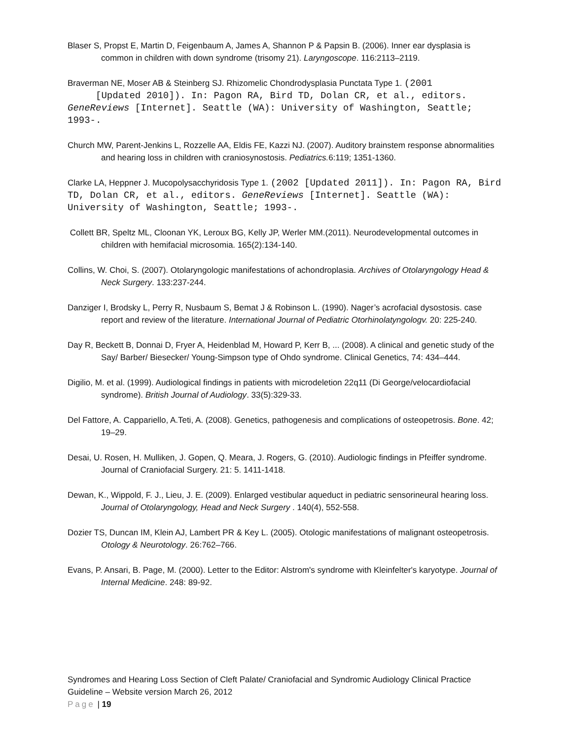Blaser S, Propst E, Martin D, Feigenbaum A, James A, Shannon P & Papsin B. (2006). Inner ear dysplasia is common in children with down syndrome (trisomy 21). Laryngoscope. 116:2113–2119.
Braverman NE, Moser AB & Steinberg SJ. Rhizomelic Chondrodysplasia Punctata Type 1. (2001
[Updated 2010]). In: Pagon RA, Bird TD, Dolan CR, et al., editors. GeneReviews [Internet]. Seattle (WA): University of Washington, Seattle; 1993-.
Church MW, Parent-Jenkins L, Rozzelle AA, Eldis FE, Kazzi NJ. (2007). Auditory brainstem response abnormalities and hearing loss in children with craniosynostosis. Pediatrics. 6:119; 1351-1360.
Clarke LA, Heppner J. Mucopolysacchyridosis Type 1. (2002 [Updated 2011]). In: Pagon RA, Bird TD, Dolan CR, et al., editors. GeneReviews [Internet]. Seattle (WA): University of Washington, Seattle; 1993-.
Collett BR, Speltz ML, Cloonan YK, Leroux BG, Kelly JP, Werler MM.(2011). Neurodevelopmental outcomes in children with hemifacial microsomia. 165(2):134-140.
Collins, W. Choi, S. (2007). Otolaryngologic manifestations of achondroplasia. Archives of Otolaryngology Head & Neck Surgery. 133:237-244.
Danziger I, Brodsky L, Perry R, Nusbaum S, Bemat J & Robinson L. (1990). Nager’s acrofacial dysostosis. case report and review of the literature. International Journal of Pediatric Otorhinolatyngologv. 20: 225-240.
Day R, Beckett B, Donnai D, Fryer A, Heidenblad M, Howard P, Kerr B, ... (2008). A clinical and genetic study of the Say/ Barber/ Biesecker/ Young-Simpson type of Ohdo syndrome. Clinical Genetics, 74: 434–444.
Digilio, M. et al. (1999). Audiological findings in patients with microdeletion 22q11 (Di George/velocardiofacial syndrome). British Journal of Audiology. 33(5):329-33.
Del Fattore, A. Cappariello, A.Teti, A. (2008). Genetics, pathogenesis and complications of osteopetrosis. Bone. 42; 19–29.
Desai, U. Rosen, H. Mulliken, J. Gopen, Q. Meara, J. Rogers, G. (2010). Audiologic findings in Pfeiffer syndrome. Journal of Craniofacial Surgery. 21: 5. 1411-1418.
Dewan, K., Wippold, F. J., Lieu, J. E. (2009). Enlarged vestibular aqueduct in pediatric sensorineural hearing loss. Journal of Otolaryngology, Head and Neck Surgery . 140(4), 552-558.
Dozier TS, Duncan IM, Klein AJ, Lambert PR & Key L. (2005). Otologic manifestations of malignant osteopetrosis. Otology & Neurotology. 26:762–766.
Evans, P. Ansari, B. Page, M. (2000). Letter to the Editor: Alstrom's syndrome with Kleinfelter's karyotype. Journal of Internal Medicine. 248: 89-92.
Syndromes and Hearing Loss Section of Cleft Palate/ Craniofacial and Syndromic Audiology Clinical Practice Guideline – Website version March 26, 2012
Page | 19